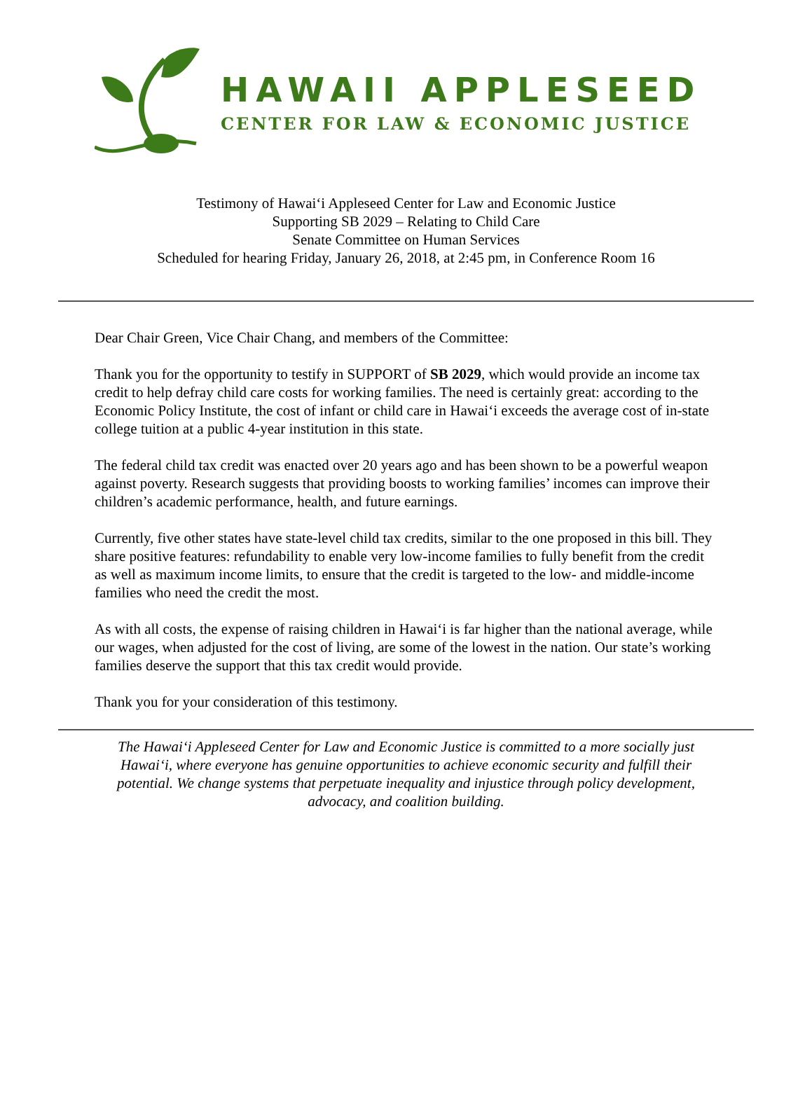HAWAII APPLESEED
CENTER FOR LAW & ECONOMIC JUSTICE
Testimony of Hawai‘i Appleseed Center for Law and Economic Justice
Supporting SB 2029 – Relating to Child Care
Senate Committee on Human Services
Scheduled for hearing Friday, January 26, 2018, at 2:45 pm, in Conference Room 16
Dear Chair Green, Vice Chair Chang, and members of the Committee:
Thank you for the opportunity to testify in SUPPORT of SB 2029, which would provide an income tax credit to help defray child care costs for working families. The need is certainly great: according to the Economic Policy Institute, the cost of infant or child care in Hawai‘i exceeds the average cost of in-state college tuition at a public 4-year institution in this state.
The federal child tax credit was enacted over 20 years ago and has been shown to be a powerful weapon against poverty. Research suggests that providing boosts to working families’ incomes can improve their children’s academic performance, health, and future earnings.
Currently, five other states have state-level child tax credits, similar to the one proposed in this bill. They share positive features: refundability to enable very low-income families to fully benefit from the credit as well as maximum income limits, to ensure that the credit is targeted to the low- and middle-income families who need the credit the most.
As with all costs, the expense of raising children in Hawai‘i is far higher than the national average, while our wages, when adjusted for the cost of living, are some of the lowest in the nation. Our state’s working families deserve the support that this tax credit would provide.
Thank you for your consideration of this testimony.
The Hawai‘i Appleseed Center for Law and Economic Justice is committed to a more socially just Hawai‘i, where everyone has genuine opportunities to achieve economic security and fulfill their potential. We change systems that perpetuate inequality and injustice through policy development, advocacy, and coalition building.